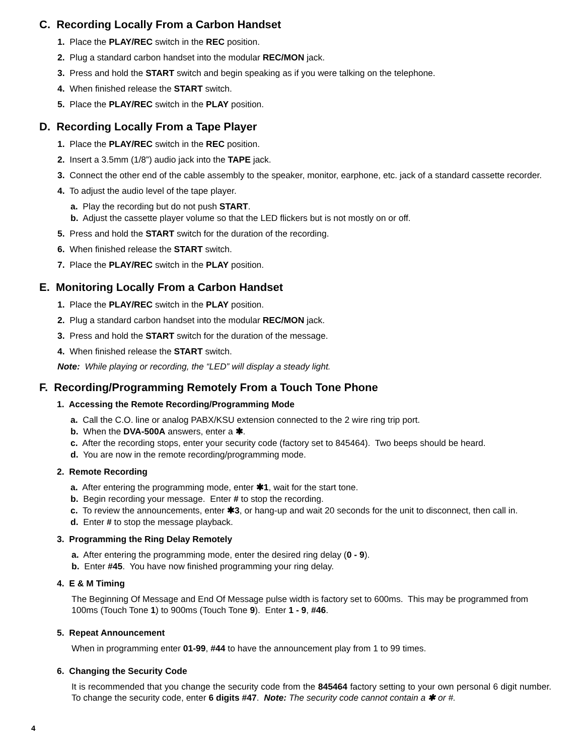C. Recording Locally From a Carbon Handset
1. Place the PLAY/REC switch in the REC position.
2. Plug a standard carbon handset into the modular REC/MON jack.
3. Press and hold the START switch and begin speaking as if you were talking on the telephone.
4. When finished release the START switch.
5. Place the PLAY/REC switch in the PLAY position.
D. Recording Locally From a Tape Player
1. Place the PLAY/REC switch in the REC position.
2. Insert a 3.5mm (1/8”) audio jack into the TAPE jack.
3. Connect the other end of the cable assembly to the speaker, monitor, earphone, etc. jack of a standard cassette recorder.
4. To adjust the audio level of the tape player.
a. Play the recording but do not push START.
b. Adjust the cassette player volume so that the LED flickers but is not mostly on or off.
5. Press and hold the START switch for the duration of the recording.
6. When finished release the START switch.
7. Place the PLAY/REC switch in the PLAY position.
E. Monitoring Locally From a Carbon Handset
1. Place the PLAY/REC switch in the PLAY position.
2. Plug a standard carbon handset into the modular REC/MON jack.
3. Press and hold the START switch for the duration of the message.
4. When finished release the START switch.
Note: While playing or recording, the “LED” will display a steady light.
F. Recording/Programming Remotely From a Touch Tone Phone
1. Accessing the Remote Recording/Programming Mode
a. Call the C.O. line or analog PABX/KSU extension connected to the 2 wire ring trip port.
b. When the DVA-500A answers, enter a ✱.
c. After the recording stops, enter your security code (factory set to 845464). Two beeps should be heard.
d. You are now in the remote recording/programming mode.
2. Remote Recording
a. After entering the programming mode, enter ✱1, wait for the start tone.
b. Begin recording your message. Enter # to stop the recording.
c. To review the announcements, enter ✱3, or hang-up and wait 20 seconds for the unit to disconnect, then call in.
d. Enter # to stop the message playback.
3. Programming the Ring Delay Remotely
a. After entering the programming mode, enter the desired ring delay (0 - 9).
b. Enter #45. You have now finished programming your ring delay.
4. E & M Timing
The Beginning Of Message and End Of Message pulse width is factory set to 600ms. This may be programmed from 100ms (Touch Tone 1) to 900ms (Touch Tone 9). Enter 1 - 9, #46.
5. Repeat Announcement
When in programming enter 01-99, #44 to have the announcement play from 1 to 99 times.
6. Changing the Security Code
It is recommended that you change the security code from the 845464 factory setting to your own personal 6 digit number. To change the security code, enter 6 digits #47. Note: The security code cannot contain a ✱ or #.
4